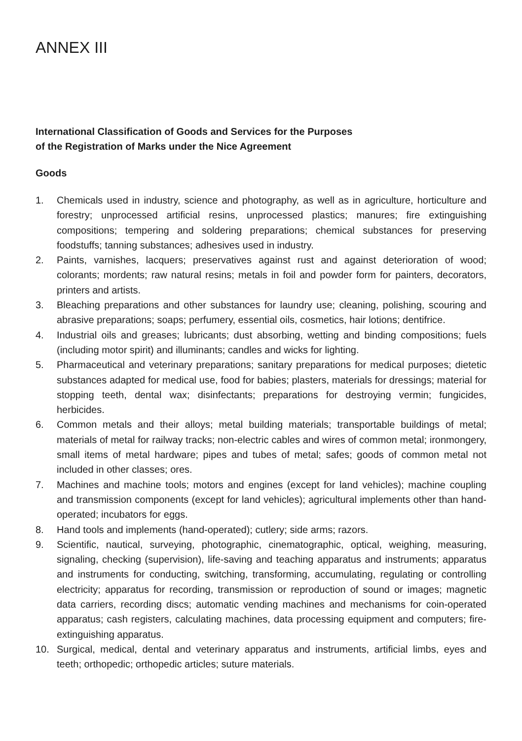ANNEX III
International Classification of Goods and Services for the Purposes
of the Registration of Marks under the Nice Agreement
Goods
1. Chemicals used in industry, science and photography, as well as in agriculture, horticulture and forestry; unprocessed artificial resins, unprocessed plastics; manures; fire extinguishing compositions; tempering and soldering preparations; chemical substances for preserving foodstuffs; tanning substances; adhesives used in industry.
2. Paints, varnishes, lacquers; preservatives against rust and against deterioration of wood; colorants; mordents; raw natural resins; metals in foil and powder form for painters, decorators, printers and artists.
3. Bleaching preparations and other substances for laundry use; cleaning, polishing, scouring and abrasive preparations; soaps; perfumery, essential oils, cosmetics, hair lotions; dentifrice.
4. Industrial oils and greases; lubricants; dust absorbing, wetting and binding compositions; fuels (including motor spirit) and illuminants; candles and wicks for lighting.
5. Pharmaceutical and veterinary preparations; sanitary preparations for medical purposes; dietetic substances adapted for medical use, food for babies; plasters, materials for dressings; material for stopping teeth, dental wax; disinfectants; preparations for destroying vermin; fungicides, herbicides.
6. Common metals and their alloys; metal building materials; transportable buildings of metal; materials of metal for railway tracks; non-electric cables and wires of common metal; ironmongery, small items of metal hardware; pipes and tubes of metal; safes; goods of common metal not included in other classes; ores.
7. Machines and machine tools; motors and engines (except for land vehicles); machine coupling and transmission components (except for land vehicles); agricultural implements other than hand-operated; incubators for eggs.
8. Hand tools and implements (hand-operated); cutlery; side arms; razors.
9. Scientific, nautical, surveying, photographic, cinematographic, optical, weighing, measuring, signaling, checking (supervision), life-saving and teaching apparatus and instruments; apparatus and instruments for conducting, switching, transforming, accumulating, regulating or controlling electricity; apparatus for recording, transmission or reproduction of sound or images; magnetic data carriers, recording discs; automatic vending machines and mechanisms for coin-operated apparatus; cash registers, calculating machines, data processing equipment and computers; fire-extinguishing apparatus.
10. Surgical, medical, dental and veterinary apparatus and instruments, artificial limbs, eyes and teeth; orthopedic; orthopedic articles; suture materials.